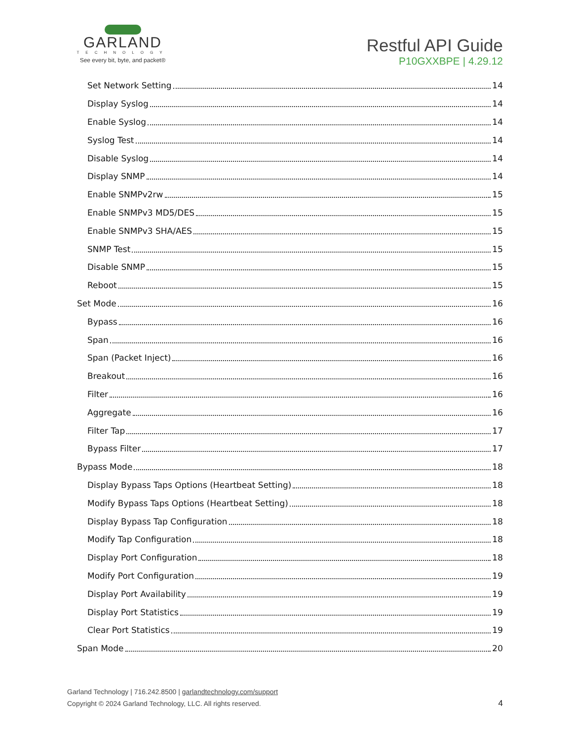GARLAND
TECHNOLOGY
See every bit, byte, and packet®
Restful API Guide
P10GXXBPE | 4.29.12
Set Network Setting 14
Display Syslog 14
Enable Syslog 14
Syslog Test 14
Disable Syslog 14
Display SNMP 14
Enable SNMPv2rw 15
Enable SNMPv3 MD5/DES 15
Enable SNMPv3 SHA/AES 15
SNMP Test 15
Disable SNMP 15
Reboot 15
Set Mode 16
Bypass 16
Span 16
Span (Packet Inject) 16
Breakout 16
Filter 16
Aggregate 16
Filter Tap 17
Bypass Filter 17
Bypass Mode 18
Display Bypass Taps Options (Heartbeat Setting) 18
Modify Bypass Taps Options (Heartbeat Setting) 18
Display Bypass Tap Configuration 18
Modify Tap Configuration 18
Display Port Configuration 18
Modify Port Configuration 19
Display Port Availability 19
Display Port Statistics 19
Clear Port Statistics 19
Span Mode 20
Garland Technology | 716.242.8500 | garlandtechnology.com/support
Copyright © 2024 Garland Technology, LLC. All rights reserved.
4